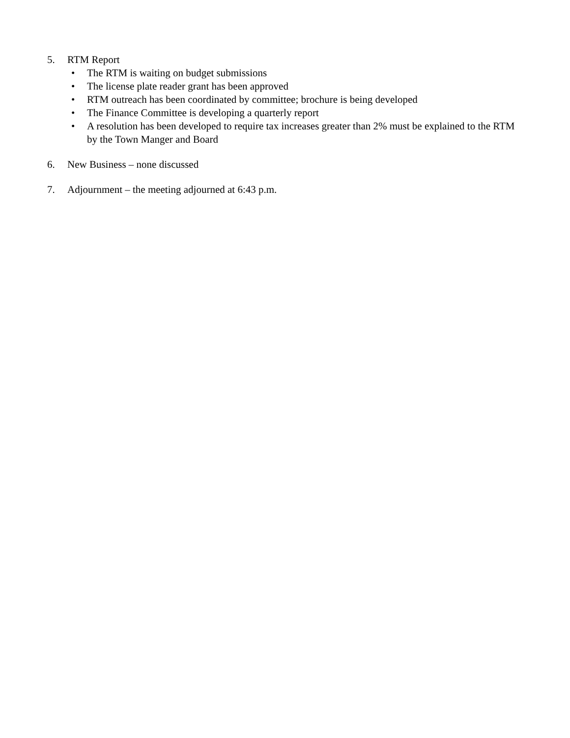5. RTM Report
• The RTM is waiting on budget submissions
• The license plate reader grant has been approved
• RTM outreach has been coordinated by committee; brochure is being developed
• The Finance Committee is developing a quarterly report
• A resolution has been developed to require tax increases greater than 2% must be explained to the RTM by the Town Manger and Board
6. New Business – none discussed
7. Adjournment – the meeting adjourned at 6:43 p.m.